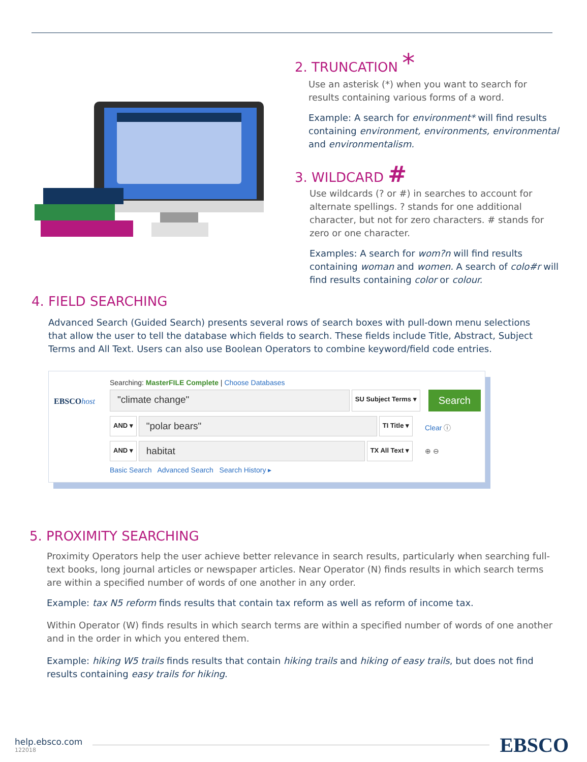2. TRUNCATION *
Use an asterisk (*) when you want to search for results containing various forms of a word.
Example: A search for environment* will find results containing environment, environments, environmental and environmentalism.
3. WILDCARD #
Use wildcards (? or #) in searches to account for alternate spellings. ? stands for one additional character, but not for zero characters. # stands for zero or one character.
Examples: A search for wom?n will find results containing woman and women. A search of colo#r will find results containing color or colour.
4. FIELD SEARCHING
Advanced Search (Guided Search) presents several rows of search boxes with pull-down menu selections that allow the user to tell the database which fields to search. These fields include Title, Abstract, Subject Terms and All Text. Users can also use Boolean Operators to combine keyword/field code entries.
EBSCOhost
Searching: MasterFILE Complete | Choose Databases
"climate change"
SU Subject Terms ▾
Search
AND ▾
"polar bears"
TI Title ▾ Clear ⓘ
AND ▾
habitat
TX All Text ▾ ⊕ ⊖
Basic Search Advanced Search Search History ▸
5. PROXIMITY SEARCHING
Proximity Operators help the user achieve better relevance in search results, particularly when searching full-text books, long journal articles or newspaper articles. Near Operator (N) finds results in which search terms are within a specified number of words of one another in any order.
Example: tax N5 reform finds results that contain tax reform as well as reform of income tax.
Within Operator (W) finds results in which search terms are within a specified number of words of one another and in the order in which you entered them.
Example: hiking W5 trails finds results that contain hiking trails and hiking of easy trails, but does not find results containing easy trails for hiking.
help.ebsco.com
122018
EBSCO